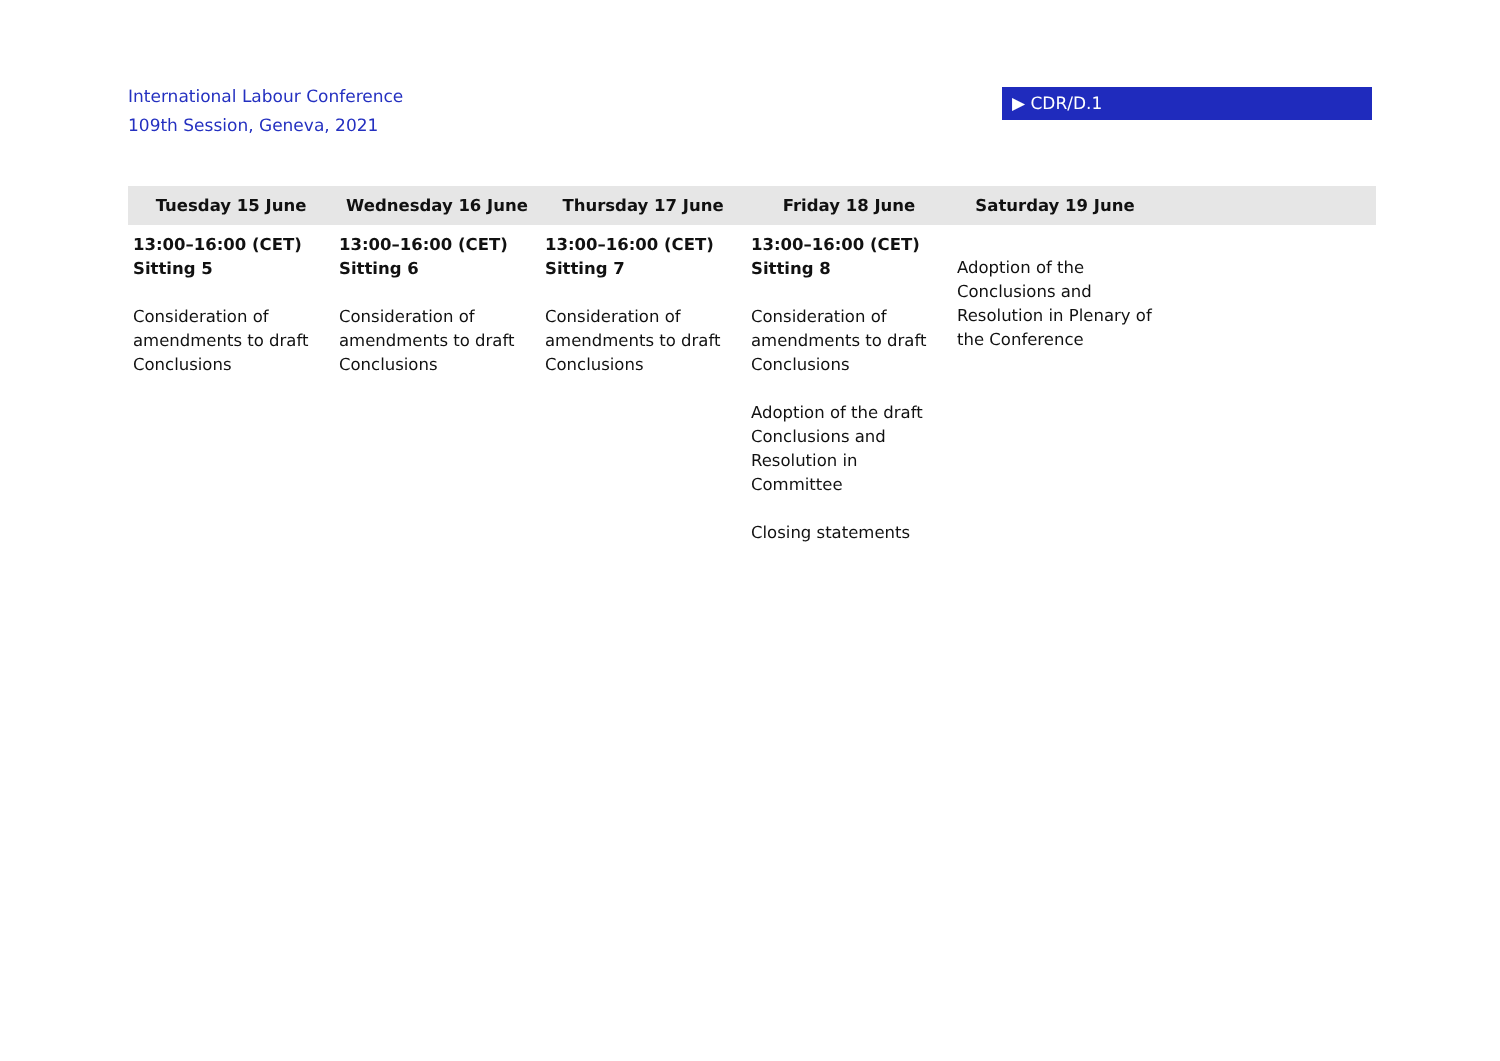International Labour Conference
109th Session, Geneva, 2021
▶ CDR/D.1
| Tuesday 15 June | Wednesday 16 June | Thursday 17 June | Friday 18 June | Saturday 19 June | |
| --- | --- | --- | --- | --- | --- |
| 13:00–16:00 (CET) Sitting 5 Consideration of amendments to draft Conclusions | 13:00–16:00 (CET) Sitting 6 Consideration of amendments to draft Conclusions | 13:00–16:00 (CET) Sitting 7 Consideration of amendments to draft Conclusions | 13:00–16:00 (CET) Sitting 8 Consideration of amendments to draft Conclusions Adoption of the draft Conclusions and Resolution in Committee Closing statements | Adoption of the Conclusions and Resolution in Plenary of the Conference | |